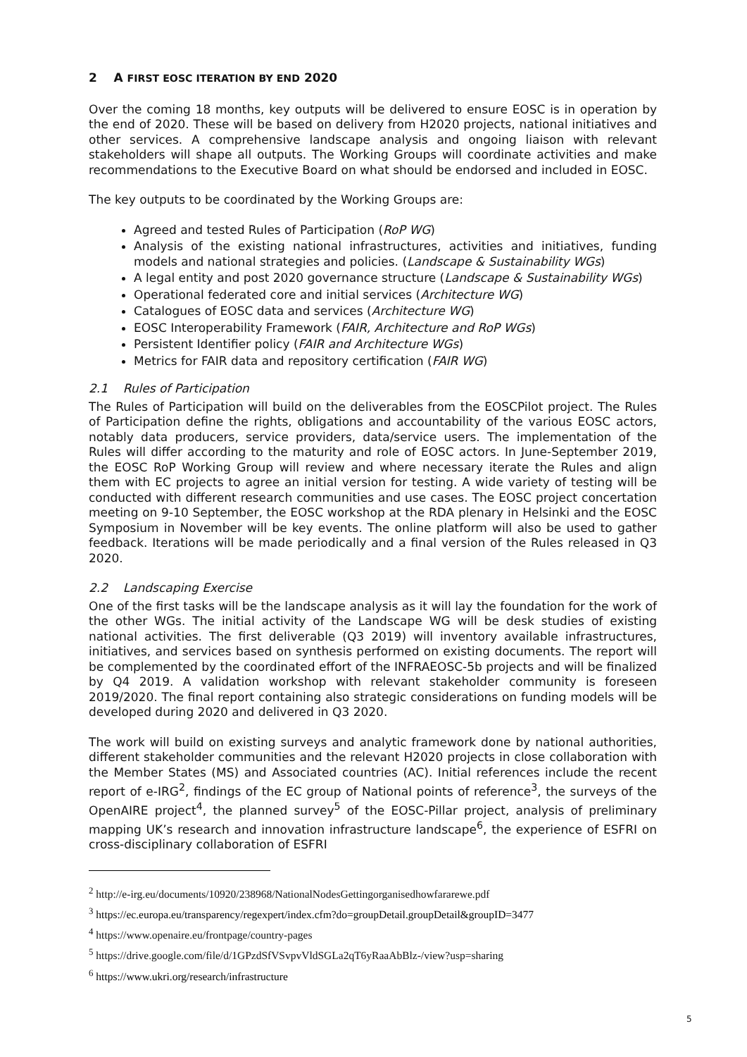2 A FIRST EOSC ITERATION BY END 2020
Over the coming 18 months, key outputs will be delivered to ensure EOSC is in operation by the end of 2020. These will be based on delivery from H2020 projects, national initiatives and other services. A comprehensive landscape analysis and ongoing liaison with relevant stakeholders will shape all outputs. The Working Groups will coordinate activities and make recommendations to the Executive Board on what should be endorsed and included in EOSC.
The key outputs to be coordinated by the Working Groups are:
Agreed and tested Rules of Participation (RoP WG)
Analysis of the existing national infrastructures, activities and initiatives, funding models and national strategies and policies. (Landscape & Sustainability WGs)
A legal entity and post 2020 governance structure (Landscape & Sustainability WGs)
Operational federated core and initial services (Architecture WG)
Catalogues of EOSC data and services (Architecture WG)
EOSC Interoperability Framework (FAIR, Architecture and RoP WGs)
Persistent Identifier policy (FAIR and Architecture WGs)
Metrics for FAIR data and repository certification (FAIR WG)
2.1 Rules of Participation
The Rules of Participation will build on the deliverables from the EOSCPilot project. The Rules of Participation define the rights, obligations and accountability of the various EOSC actors, notably data producers, service providers, data/service users. The implementation of the Rules will differ according to the maturity and role of EOSC actors. In June-September 2019, the EOSC RoP Working Group will review and where necessary iterate the Rules and align them with EC projects to agree an initial version for testing. A wide variety of testing will be conducted with different research communities and use cases. The EOSC project concertation meeting on 9-10 September, the EOSC workshop at the RDA plenary in Helsinki and the EOSC Symposium in November will be key events. The online platform will also be used to gather feedback. Iterations will be made periodically and a final version of the Rules released in Q3 2020.
2.2 Landscaping Exercise
One of the first tasks will be the landscape analysis as it will lay the foundation for the work of the other WGs. The initial activity of the Landscape WG will be desk studies of existing national activities. The first deliverable (Q3 2019) will inventory available infrastructures, initiatives, and services based on synthesis performed on existing documents. The report will be complemented by the coordinated effort of the INFRAEOSC-5b projects and will be finalized by Q4 2019. A validation workshop with relevant stakeholder community is foreseen 2019/2020. The final report containing also strategic considerations on funding models will be developed during 2020 and delivered in Q3 2020.
The work will build on existing surveys and analytic framework done by national authorities, different stakeholder communities and the relevant H2020 projects in close collaboration with the Member States (MS) and Associated countries (AC). Initial references include the recent report of e-IRG<sup>2</sup>, findings of the EC group of National points of reference<sup>3</sup>, the surveys of the OpenAIRE project<sup>4</sup>, the planned survey<sup>5</sup> of the EOSC-Pillar project, analysis of preliminary mapping UK’s research and innovation infrastructure landscape<sup>6</sup>, the experience of ESFRI on cross-disciplinary collaboration of ESFRI
<sup>2</sup> http://e-irg.eu/documents/10920/238968/NationalNodesGettingorganisedhowfararewe.pdf
<sup>3</sup> https://ec.europa.eu/transparency/regexpert/index.cfm?do=groupDetail.groupDetail&groupID=3477
<sup>4</sup> https://www.openaire.eu/frontpage/country-pages
<sup>5</sup> https://drive.google.com/file/d/1GPzdSfVSvpvVldSGLa2qT6yRaaAbBlz-/view?usp=sharing
<sup>6</sup> https://www.ukri.org/research/infrastructure
5